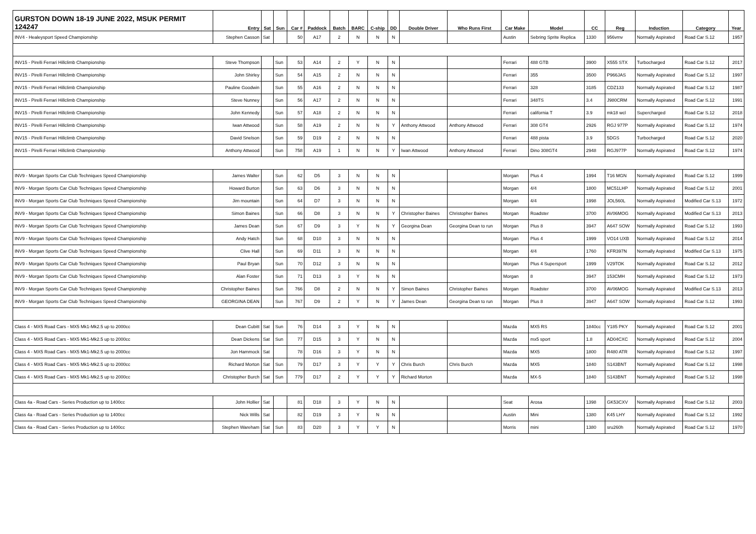| GURSTON DOWN 18-19 JUNE 2022, MSUK PERMIT 124247 | Entry | Sat | Sun | Car # | Paddock | Batch | BARC | C-ship | DD | Double Driver | Who Runs First | Car Make | Model | CC | Reg | Induction | Category | Year |
| --- | --- | --- | --- | --- | --- | --- | --- | --- | --- | --- | --- | --- | --- | --- | --- | --- | --- | --- |
| INV4 - Healeysport Speed Championship | Stephen Casson | Sat | | 50 | A17 | 2 | N | N | N | | | Austin | Sebring Sprite Replica | 1330 | 956vmv | Normally Aspirated | Road Car S.12 | 1957 |
| INV15 - Pirelli Ferrari Hillclimb Championship | Steve Thompson | | Sun | 53 | A14 | 2 | Y | N | N | | | Ferrari | 488 GTB | 3900 | X555 STX | Turbocharged | Road Car S.12 | 2017 |
| INV15 - Pirelli Ferrari Hillclimb Championship | John Shirley | | Sun | 54 | A15 | 2 | N | N | N | | | Ferrari | 355 | 3500 | P966JAS | Normally Aspirated | Road Car S.12 | 1997 |
| INV15 - Pirelli Ferrari Hillclimb Championship | Pauline Goodwin | | Sun | 55 | A16 | 2 | N | N | N | | | Ferrari | 328 | 3185 | CDZ133 | Normally Aspirated | Road Car S.12 | 1987 |
| INV15 - Pirelli Ferrari Hillclimb Championship | Steve Nunney | | Sun | 56 | A17 | 2 | N | N | N | | | Ferrari | 348TS | 3.4 | J980CRM | Normally Aspirated | Road Car S.12 | 1991 |
| INV15 - Pirelli Ferrari Hillclimb Championship | John Kennedy | | Sun | 57 | A18 | 2 | N | N | N | | | Ferrari | california T | 3.9 | mk18 wcl | Supercharged | Road Car S.12 | 2018 |
| INV15 - Pirelli Ferrari Hillclimb Championship | Iwan Attwood | | Sun | 58 | A19 | 2 | N | N | Y | Anthony Attwood | Anthony Attwood | Ferrari | 308 GT4 | 2926 | RGJ 977P | Normally Aspirated | Road Car S.12 | 1974 |
| INV15 - Pirelli Ferrari Hillclimb Championship | David Snelson | | Sun | 59 | D19 | 2 | N | N | N | | | Ferrari | 488 pista | 3.9 | 5DGS | Turbocharged | Road Car S.12 | 2020 |
| INV15 - Pirelli Ferrari Hillclimb Championship | Anthony Attwood | | Sun | 758 | A19 | 1 | N | N | Y | Iwan Attwood | Anthony Attwood | Ferrari | Dino 308GT4 | 2948 | RGJ977P | Normally Aspirated | Road Car S.12 | 1974 |
| INV9 - Morgan Sports Car Club Techniques Speed Championship | James Walter | | Sun | 62 | D5 | 3 | N | N | N | | | Morgan | Plus 4 | 1994 | T16 MGN | Normally Aspirated | Road Car S.12 | 1999 |
| INV9 - Morgan Sports Car Club Techniques Speed Championship | Howard Burton | | Sun | 63 | D6 | 3 | N | N | N | | | Morgan | 4/4 | 1800 | MC51LHP | Normally Aspirated | Road Car S.12 | 2001 |
| INV9 - Morgan Sports Car Club Techniques Speed Championship | Jim mountain | | Sun | 64 | D7 | 3 | N | N | N | | | Morgan | 4/4 | 1998 | JOL560L | Normally Aspirated | Modified Car S.13 | 1972 |
| INV9 - Morgan Sports Car Club Techniques Speed Championship | Simon Baines | | Sun | 66 | D8 | 3 | N | N | Y | Christopher Baines | Christopher Baines | Morgan | Roadster | 3700 | AV06MOG | Normally Aspirated | Modified Car S.13 | 2013 |
| INV9 - Morgan Sports Car Club Techniques Speed Championship | James Dean | | Sun | 67 | D9 | 3 | Y | N | Y | Georgina Dean | Georgina Dean to run | Morgan | Plus 8 | 3947 | A647 SOW | Normally Aspirated | Road Car S.12 | 1993 |
| INV9 - Morgan Sports Car Club Techniques Speed Championship | Andy Hatch | | Sun | 68 | D10 | 3 | N | N | N | | | Morgan | Plus 4 | 1999 | VO14 UXB | Normally Aspirated | Road Car S.12 | 2014 |
| INV9 - Morgan Sports Car Club Techniques Speed Championship | Clive Hall | | Sun | 69 | D11 | 3 | N | N | N | | | Morgan | 4/4 | 1760 | KFR397N | Normally Aspirated | Modified Car S.13 | 1975 |
| INV9 - Morgan Sports Car Club Techniques Speed Championship | Paul Bryan | | Sun | 70 | D12 | 3 | N | N | N | | | Morgan | Plus 4 Supersport | 1999 | V29TOK | Normally Aspirated | Road Car S.12 | 2012 |
| INV9 - Morgan Sports Car Club Techniques Speed Championship | Alan Foster | | Sun | 71 | D13 | 3 | Y | N | N | | | Morgan | 8 | 3947 | 153CMH | Normally Aspirated | Road Car S.12 | 1973 |
| INV9 - Morgan Sports Car Club Techniques Speed Championship | Christopher Baines | | Sun | 766 | D8 | 2 | N | N | Y | Simon Baines | Christopher Baines | Morgan | Roadster | 3700 | AV06MOG | Normally Aspirated | Modified Car S.13 | 2013 |
| INV9 - Morgan Sports Car Club Techniques Speed Championship | GEORGINA DEAN | | Sun | 767 | D9 | 2 | Y | N | Y | James Dean | Georgina Dean to run | Morgan | Plus 8 | 3947 | A647 SOW | Normally Aspirated | Road Car S.12 | 1993 |
| Class 4 - MX5 Road Cars - MX5 Mk1-Mk2.5 up to 2000cc | Dean Cubitt | Sat | Sun | 76 | D14 | 3 | Y | N | N | | | Mazda | MX5 RS | 1840cc | Y185 PKY | Normally Aspirated | Road Car S.12 | 2001 |
| Class 4 - MX5 Road Cars - MX5 Mk1-Mk2.5 up to 2000cc | Dean Dickens | Sat | Sun | 77 | D15 | 3 | Y | N | N | | | Mazda | mx5 sport | 1.8 | AD04CXC | Normally Aspirated | Road Car S.12 | 2004 |
| Class 4 - MX5 Road Cars - MX5 Mk1-Mk2.5 up to 2000cc | Jon Hammock | Sat | | 78 | D16 | 3 | Y | N | N | | | Mazda | MX5 | 1800 | R480 ATR | Normally Aspirated | Road Car S.12 | 1997 |
| Class 4 - MX5 Road Cars - MX5 Mk1-Mk2.5 up to 2000cc | Richard Morton | Sat | Sun | 79 | D17 | 3 | Y | Y | Y | Chris Burch | Chris Burch | Mazda | MX5 | 1840 | S143BNT | Normally Aspirated | Road Car S.12 | 1998 |
| Class 4 - MX5 Road Cars - MX5 Mk1-Mk2.5 up to 2000cc | Christopher Burch | Sat | Sun | 779 | D17 | 2 | Y | Y | Y | Richard Morton | | Mazda | MX-5 | 1840 | S143BNT | Normally Aspirated | Road Car S.12 | 1998 |
| Class 4a - Road Cars - Series Production up to 1400cc | John Hollier | Sat | | 81 | D18 | 3 | Y | N | N | | | Seat | Arosa | 1398 | GK53CXV | Normally Aspirated | Road Car S.12 | 2003 |
| Class 4a - Road Cars - Series Production up to 1400cc | Nick Wills | Sat | | 82 | D19 | 3 | Y | N | N | | | Austin | Mini | 1380 | K45 LHY | Normally Aspirated | Road Car S.12 | 1992 |
| Class 4a - Road Cars - Series Production up to 1400cc | Stephen Wareham | Sat | Sun | 83 | D20 | 3 | Y | Y | N | | | Morris | mini | 1380 | sru260h | Normally Aspirated | Road Car S.12 | 1970 |